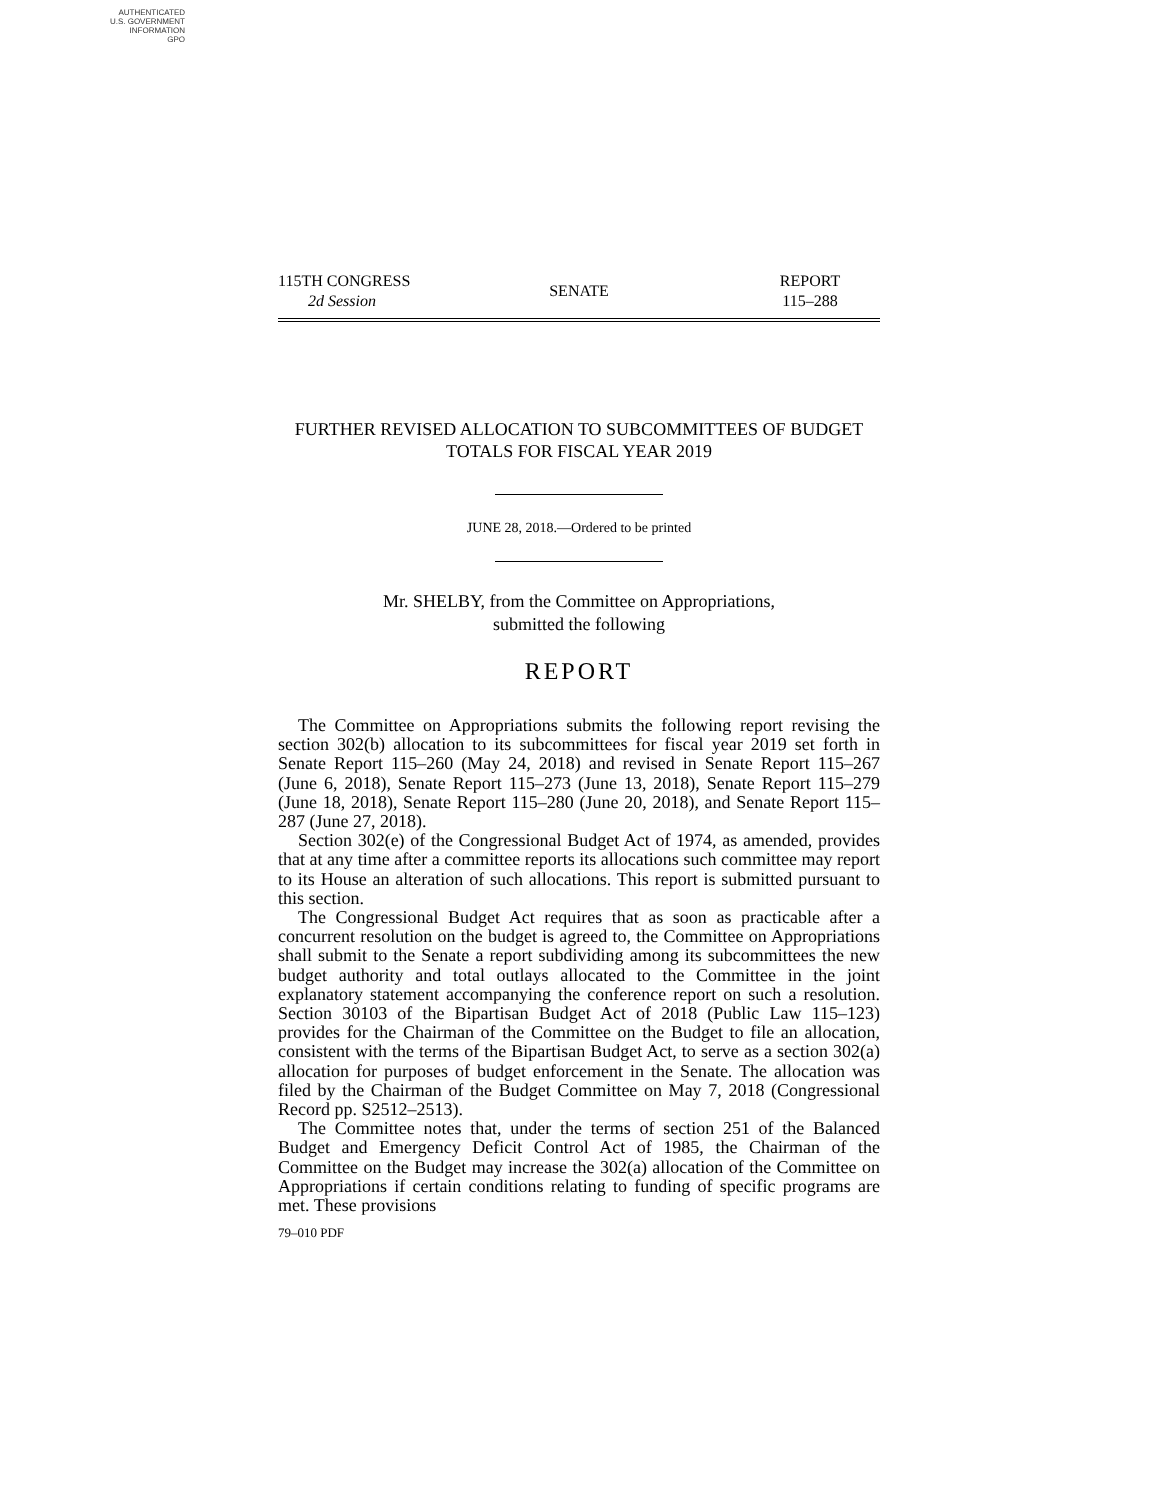AUTHENTICATED
U.S. GOVERNMENT
INFORMATION
GPO
115TH CONGRESS
2d Session
SENATE
REPORT
115–288
FURTHER REVISED ALLOCATION TO SUBCOMMITTEES OF BUDGET TOTALS FOR FISCAL YEAR 2019
JUNE 28, 2018.—Ordered to be printed
Mr. SHELBY, from the Committee on Appropriations,
submitted the following
REPORT
The Committee on Appropriations submits the following report revising the section 302(b) allocation to its subcommittees for fiscal year 2019 set forth in Senate Report 115–260 (May 24, 2018) and revised in Senate Report 115–267 (June 6, 2018), Senate Report 115–273 (June 13, 2018), Senate Report 115–279 (June 18, 2018), Senate Report 115–280 (June 20, 2018), and Senate Report 115–287 (June 27, 2018).
Section 302(e) of the Congressional Budget Act of 1974, as amended, provides that at any time after a committee reports its allocations such committee may report to its House an alteration of such allocations. This report is submitted pursuant to this section.
The Congressional Budget Act requires that as soon as practicable after a concurrent resolution on the budget is agreed to, the Committee on Appropriations shall submit to the Senate a report subdividing among its subcommittees the new budget authority and total outlays allocated to the Committee in the joint explanatory statement accompanying the conference report on such a resolution. Section 30103 of the Bipartisan Budget Act of 2018 (Public Law 115–123) provides for the Chairman of the Committee on the Budget to file an allocation, consistent with the terms of the Bipartisan Budget Act, to serve as a section 302(a) allocation for purposes of budget enforcement in the Senate. The allocation was filed by the Chairman of the Budget Committee on May 7, 2018 (Congressional Record pp. S2512–2513).
The Committee notes that, under the terms of section 251 of the Balanced Budget and Emergency Deficit Control Act of 1985, the Chairman of the Committee on the Budget may increase the 302(a) allocation of the Committee on Appropriations if certain conditions relating to funding of specific programs are met. These provisions
79–010 PDF